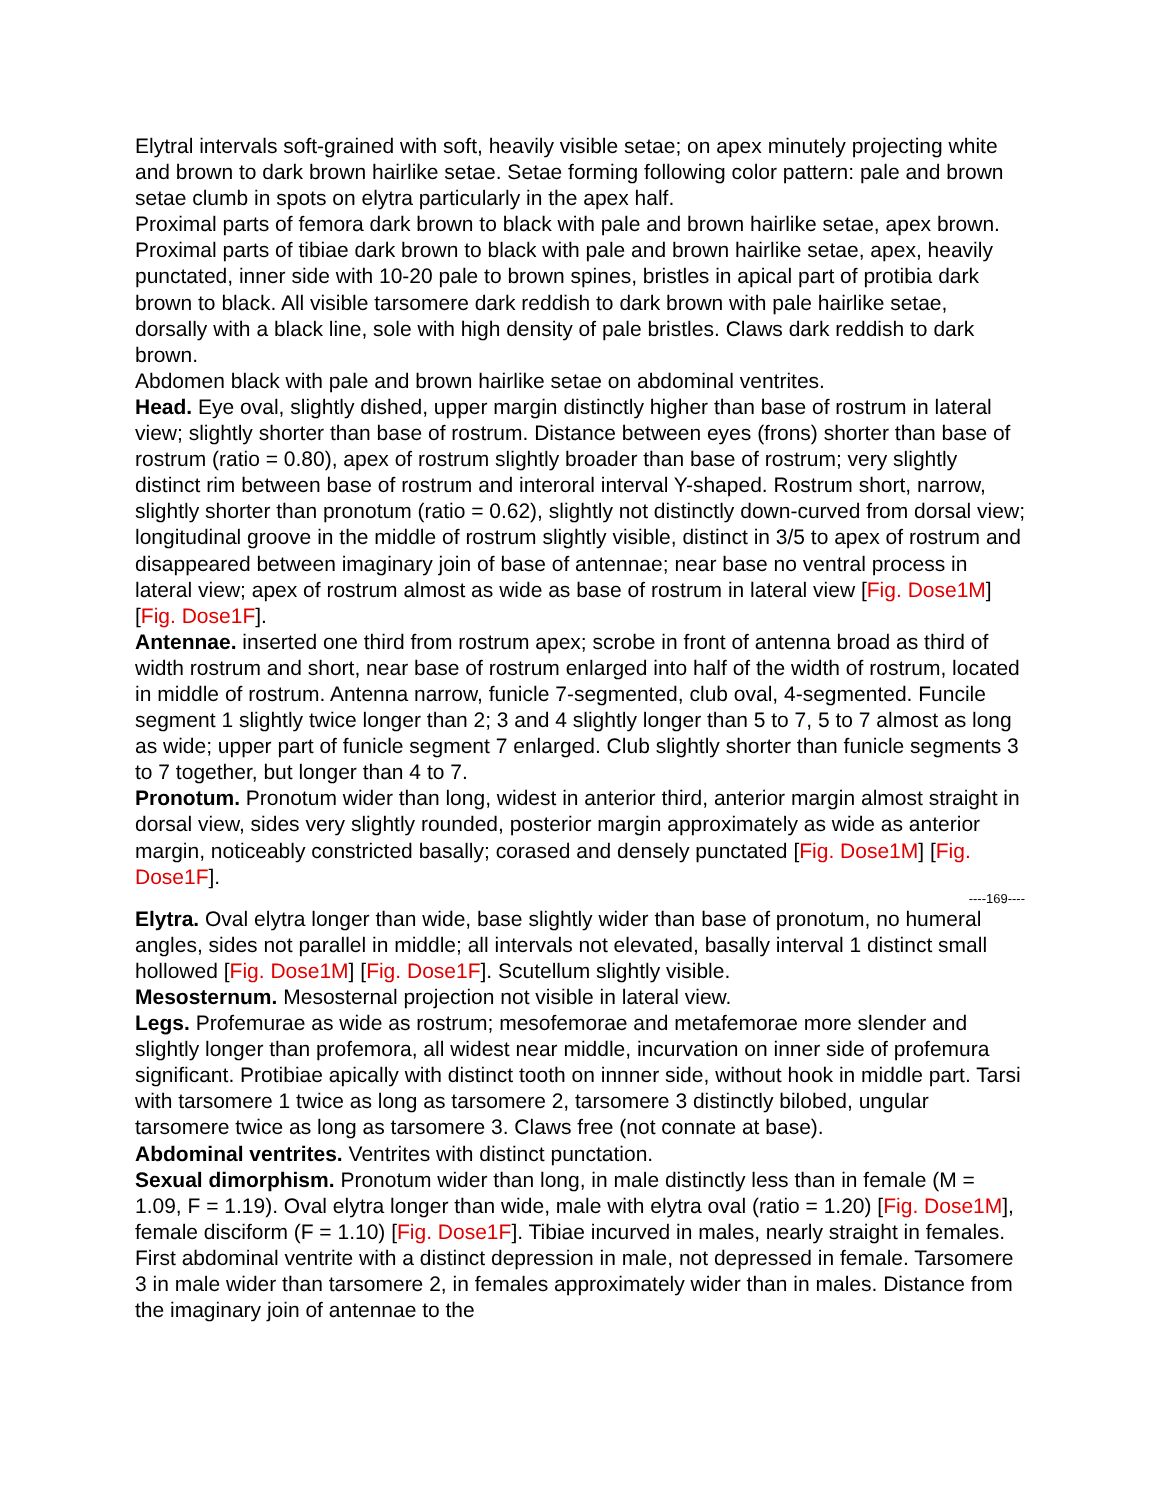Elytral intervals soft-grained with soft, heavily visible setae; on apex minutely projecting white and brown to dark brown hairlike setae. Setae forming following color pattern: pale and brown setae clumb in spots on elytra particularly in the apex half.
Proximal parts of femora dark brown to black with pale and brown hairlike setae, apex brown. Proximal parts of tibiae dark brown to black with pale and brown hairlike setae, apex, heavily punctated, inner side with 10-20 pale to brown spines, bristles in apical part of protibia dark brown to black. All visible tarsomere dark reddish to dark brown with pale hairlike setae, dorsally with a black line, sole with high density of pale bristles. Claws dark reddish to dark brown.
Abdomen black with pale and brown hairlike setae on abdominal ventrites.
Head. Eye oval, slightly dished, upper margin distinctly higher than base of rostrum in lateral view; slightly shorter than base of rostrum. Distance between eyes (frons) shorter than base of rostrum (ratio = 0.80), apex of rostrum slightly broader than base of rostrum; very slightly distinct rim between base of rostrum and interoral interval Y-shaped. Rostrum short, narrow, slightly shorter than pronotum (ratio = 0.62), slightly not distinctly down-curved from dorsal view; longitudinal groove in the middle of rostrum slightly visible, distinct in 3/5 to apex of rostrum and disappeared between imaginary join of base of antennae; near base no ventral process in lateral view; apex of rostrum almost as wide as base of rostrum in lateral view [Fig. Dose1M] [Fig. Dose1F].
Antennae. inserted one third from rostrum apex; scrobe in front of antenna broad as third of width rostrum and short, near base of rostrum enlarged into half of the width of rostrum, located in middle of rostrum. Antenna narrow, funicle 7-segmented, club oval, 4-segmented. Funcile segment 1 slightly twice longer than 2; 3 and 4 slightly longer than 5 to 7, 5 to 7 almost as long as wide; upper part of funicle segment 7 enlarged. Club slightly shorter than funicle segments 3 to 7 together, but longer than 4 to 7.
Pronotum. Pronotum wider than long, widest in anterior third, anterior margin almost straight in dorsal view, sides very slightly rounded, posterior margin approximately as wide as anterior margin, noticeably constricted basally; corased and densely punctated [Fig. Dose1M] [Fig. Dose1F].
----169----
Elytra. Oval elytra longer than wide, base slightly wider than base of pronotum, no humeral angles, sides not parallel in middle; all intervals not elevated, basally interval 1 distinct small hollowed [Fig. Dose1M] [Fig. Dose1F]. Scutellum slightly visible.
Mesosternum. Mesosternal projection not visible in lateral view.
Legs. Profemurae as wide as rostrum; mesofemorae and metafemorae more slender and slightly longer than profemora, all widest near middle, incurvation on inner side of profemura significant. Protibiae apically with distinct tooth on innner side, without hook in middle part. Tarsi with tarsomere 1 twice as long as tarsomere 2, tarsomere 3 distinctly bilobed, ungular tarsomere twice as long as tarsomere 3. Claws free (not connate at base).
Abdominal ventrites. Ventrites with distinct punctation.
Sexual dimorphism. Pronotum wider than long, in male distinctly less than in female (M = 1.09, F = 1.19). Oval elytra longer than wide, male with elytra oval (ratio = 1.20) [Fig. Dose1M], female disciform (F = 1.10) [Fig. Dose1F]. Tibiae incurved in males, nearly straight in females. First abdominal ventrite with a distinct depression in male, not depressed in female. Tarsomere 3 in male wider than tarsomere 2, in females approximately wider than in males. Distance from the imaginary join of antennae to the